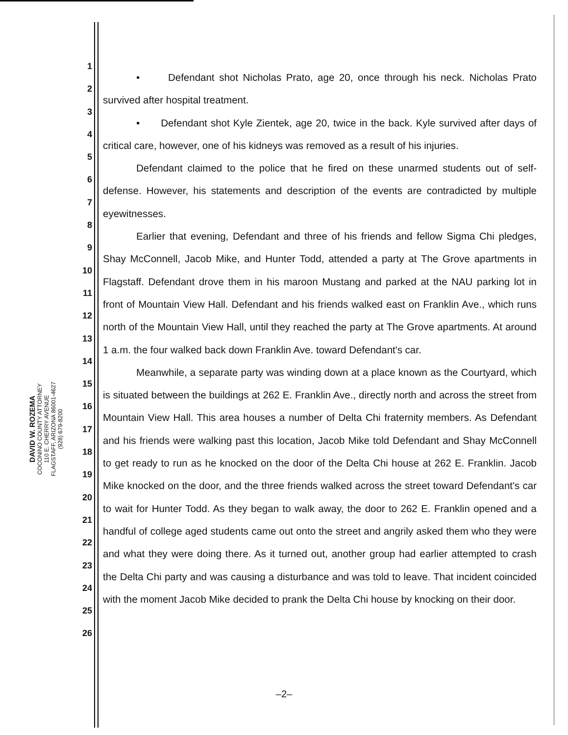DAVID W. ROZEMA
COCONINO COUNTY ATTORNEY
110 E. CHERRY AVENUE
FLAGSTAFF, ARIZONA 86001-4627
(928) 679-8200
1
2
3
4
5
6
7
8
9
10
11
12
13
14
15
16
17
18
19
20
21
22
23
24
25
26
• Defendant shot Nicholas Prato, age 20, once through his neck. Nicholas Prato survived after hospital treatment.
• Defendant shot Kyle Zientek, age 20, twice in the back. Kyle survived after days of critical care, however, one of his kidneys was removed as a result of his injuries.
Defendant claimed to the police that he fired on these unarmed students out of self-defense. However, his statements and description of the events are contradicted by multiple eyewitnesses.
Earlier that evening, Defendant and three of his friends and fellow Sigma Chi pledges, Shay McConnell, Jacob Mike, and Hunter Todd, attended a party at The Grove apartments in Flagstaff. Defendant drove them in his maroon Mustang and parked at the NAU parking lot in front of Mountain View Hall. Defendant and his friends walked east on Franklin Ave., which runs north of the Mountain View Hall, until they reached the party at The Grove apartments. At around 1 a.m. the four walked back down Franklin Ave. toward Defendant's car.
Meanwhile, a separate party was winding down at a place known as the Courtyard, which is situated between the buildings at 262 E. Franklin Ave., directly north and across the street from Mountain View Hall. This area houses a number of Delta Chi fraternity members. As Defendant and his friends were walking past this location, Jacob Mike told Defendant and Shay McConnell to get ready to run as he knocked on the door of the Delta Chi house at 262 E. Franklin. Jacob Mike knocked on the door, and the three friends walked across the street toward Defendant's car to wait for Hunter Todd. As they began to walk away, the door to 262 E. Franklin opened and a handful of college aged students came out onto the street and angrily asked them who they were and what they were doing there. As it turned out, another group had earlier attempted to crash the Delta Chi party and was causing a disturbance and was told to leave. That incident coincided with the moment Jacob Mike decided to prank the Delta Chi house by knocking on their door.
–2–